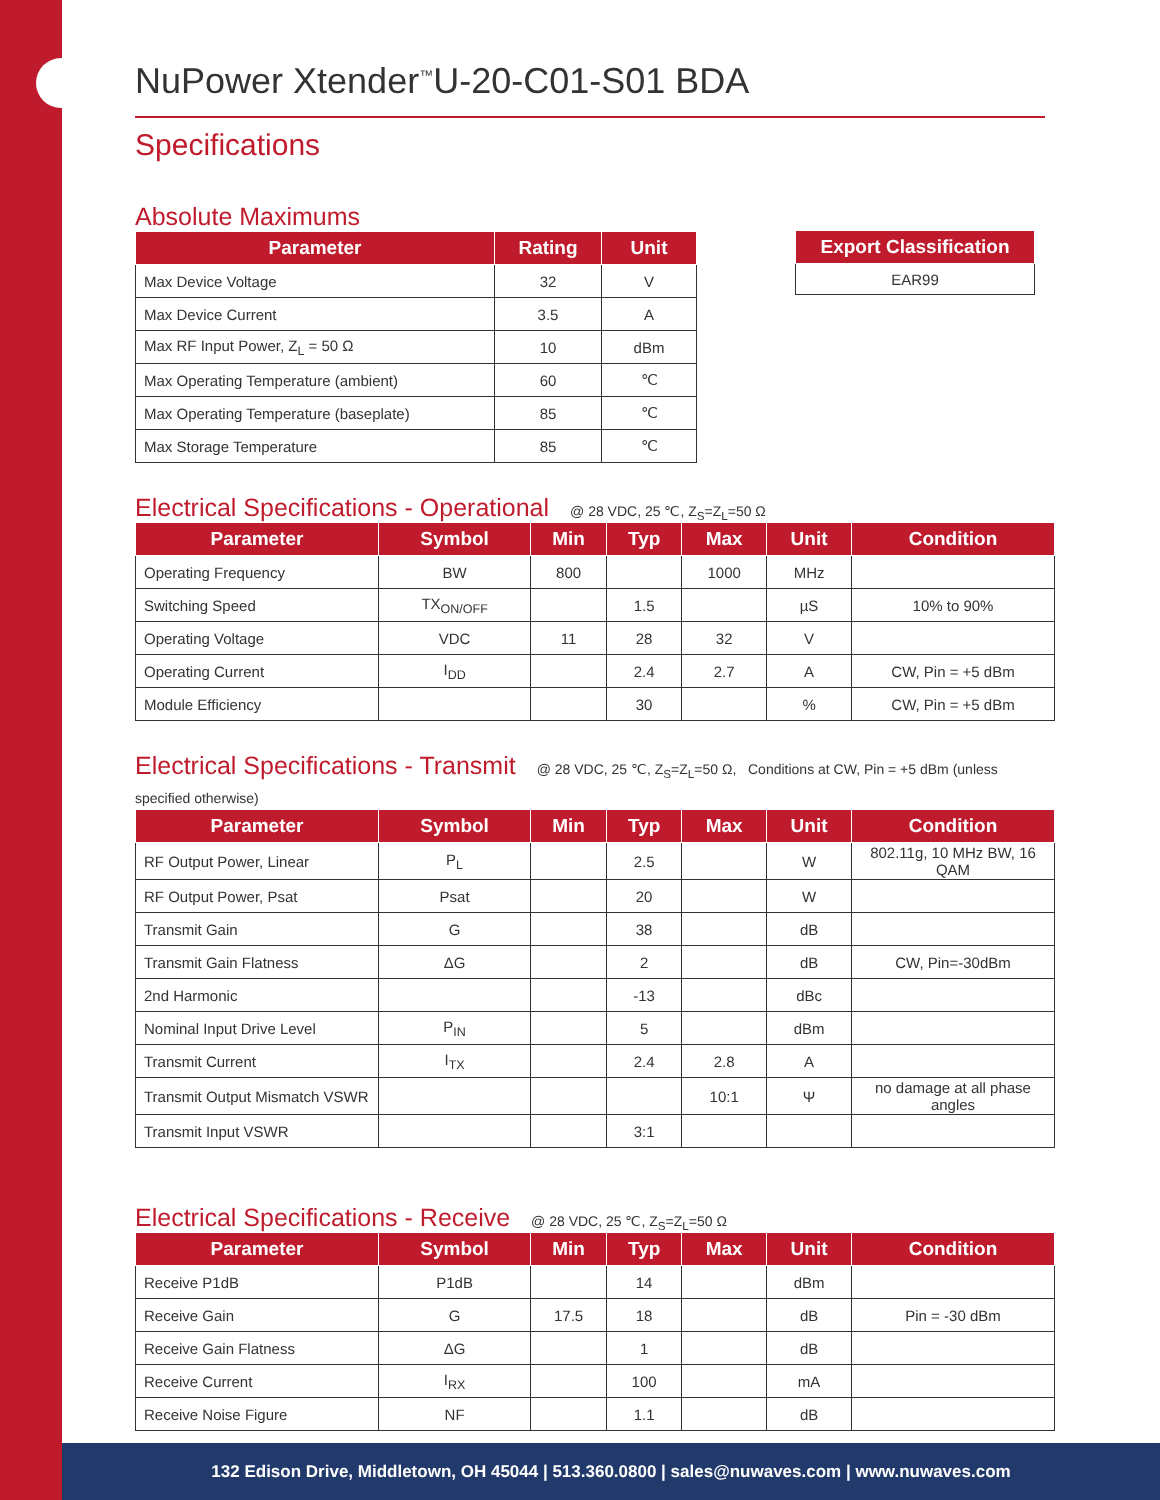NuPower Xtender<sup>™</sup>U-20-C01-S01 BDA
Specifications
Absolute Maximums
| Parameter | Rating | Unit |
| --- | --- | --- |
| Max Device Voltage | 32 | V |
| Max Device Current | 3.5 | A |
| Max RF Input Power, Z<sub>L</sub> = 50 Ω | 10 | dBm |
| Max Operating Temperature (ambient) | 60 | ℃ |
| Max Operating Temperature (baseplate) | 85 | ℃ |
| Max Storage Temperature | 85 | ℃ |
| Export Classification |
| --- |
| EAR99 |
Electrical Specifications - Operational @ 28 VDC, 25 ℃, Z<sub>S</sub>=Z<sub>L</sub>=50 Ω
| Parameter | Symbol | Min | Typ | Max | Unit | Condition |
| --- | --- | --- | --- | --- | --- | --- |
| Operating Frequency | BW | 800 | | 1000 | MHz | |
| Switching Speed | TX<sub>ON/OFF</sub> | | 1.5 | | µS | 10% to 90% |
| Operating Voltage | VDC | 11 | 28 | 32 | V | |
| Operating Current | I<sub>DD</sub> | | 2.4 | 2.7 | A | CW, Pin = +5 dBm |
| Module Efficiency | | | 30 | | % | CW, Pin = +5 dBm |
Electrical Specifications - Transmit @ 28 VDC, 25 ℃, Z<sub>S</sub>=Z<sub>L</sub>=50 Ω, Conditions at CW, Pin = +5 dBm (unless specified otherwise)
| Parameter | Symbol | Min | Typ | Max | Unit | Condition |
| --- | --- | --- | --- | --- | --- | --- |
| RF Output Power, Linear | P<sub>L</sub> | | 2.5 | | W | 802.11g, 10 MHz BW, 16 QAM |
| RF Output Power, Psat | Psat | | 20 | | W | |
| Transmit Gain | G | | 38 | | dB | |
| Transmit Gain Flatness | ΔG | | 2 | | dB | CW, Pin=-30dBm |
| 2nd Harmonic | | | -13 | | dBc | |
| Nominal Input Drive Level | P<sub>IN</sub> | | 5 | | dBm | |
| Transmit Current | I<sub>TX</sub> | | 2.4 | 2.8 | A | |
| Transmit Output Mismatch VSWR | | | | 10:1 | Ψ | no damage at all phase angles |
| Transmit Input VSWR | | | 3:1 | | | |
Electrical Specifications - Receive @ 28 VDC, 25 ℃, Z<sub>S</sub>=Z<sub>L</sub>=50 Ω
| Parameter | Symbol | Min | Typ | Max | Unit | Condition |
| --- | --- | --- | --- | --- | --- | --- |
| Receive P1dB | P1dB | | 14 | | dBm | |
| Receive Gain | G | 17.5 | 18 | | dB | Pin = -30 dBm |
| Receive Gain Flatness | ΔG | | 1 | | dB | |
| Receive Current | I<sub>RX</sub> | | 100 | | mA | |
| Receive Noise Figure | NF | | 1.1 | | dB | |
132 Edison Drive, Middletown, OH 45044 | 513.360.0800 | sales@nuwaves.com | www.nuwaves.com